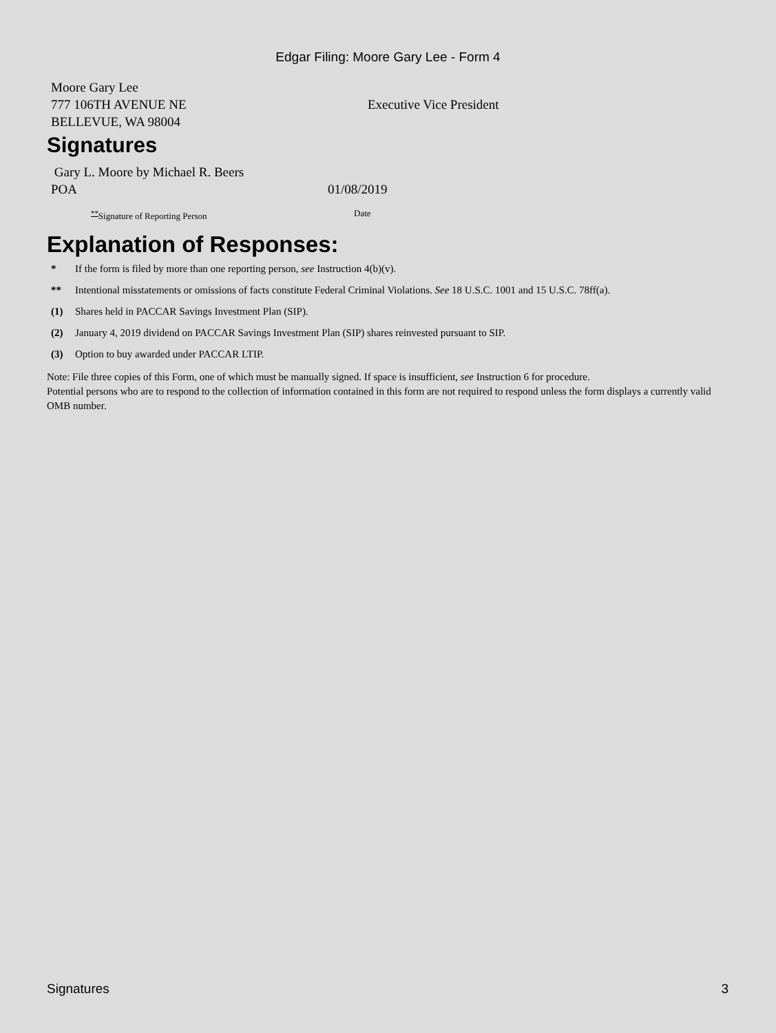Edgar Filing: Moore Gary Lee - Form 4
| Moore Gary Lee 777 106TH AVENUE NE BELLEVUE, WA 98004 | Executive Vice President |
Signatures
| Gary L. Moore by Michael R. Beers POA | 01/08/2019 |
| <sup>**</sup> Signature of Reporting Person | Date |
Explanation of Responses:
| * | If the form is filed by more than one reporting person, see Instruction 4(b)(v). |
| ** | Intentional misstatements or omissions of facts constitute Federal Criminal Violations. See 18 U.S.C. 1001 and 15 U.S.C. 78ff(a). |
| (1) | Shares held in PACCAR Savings Investment Plan (SIP). |
| (2) | January 4, 2019 dividend on PACCAR Savings Investment Plan (SIP) shares reinvested pursuant to SIP. |
| (3) | Option to buy awarded under PACCAR LTIP. |
Note: File three copies of this Form, one of which must be manually signed. If space is insufficient, see Instruction 6 for procedure.
Potential persons who are to respond to the collection of information contained in this form are not required to respond unless the form displays a currently valid OMB number.
Signatures 3